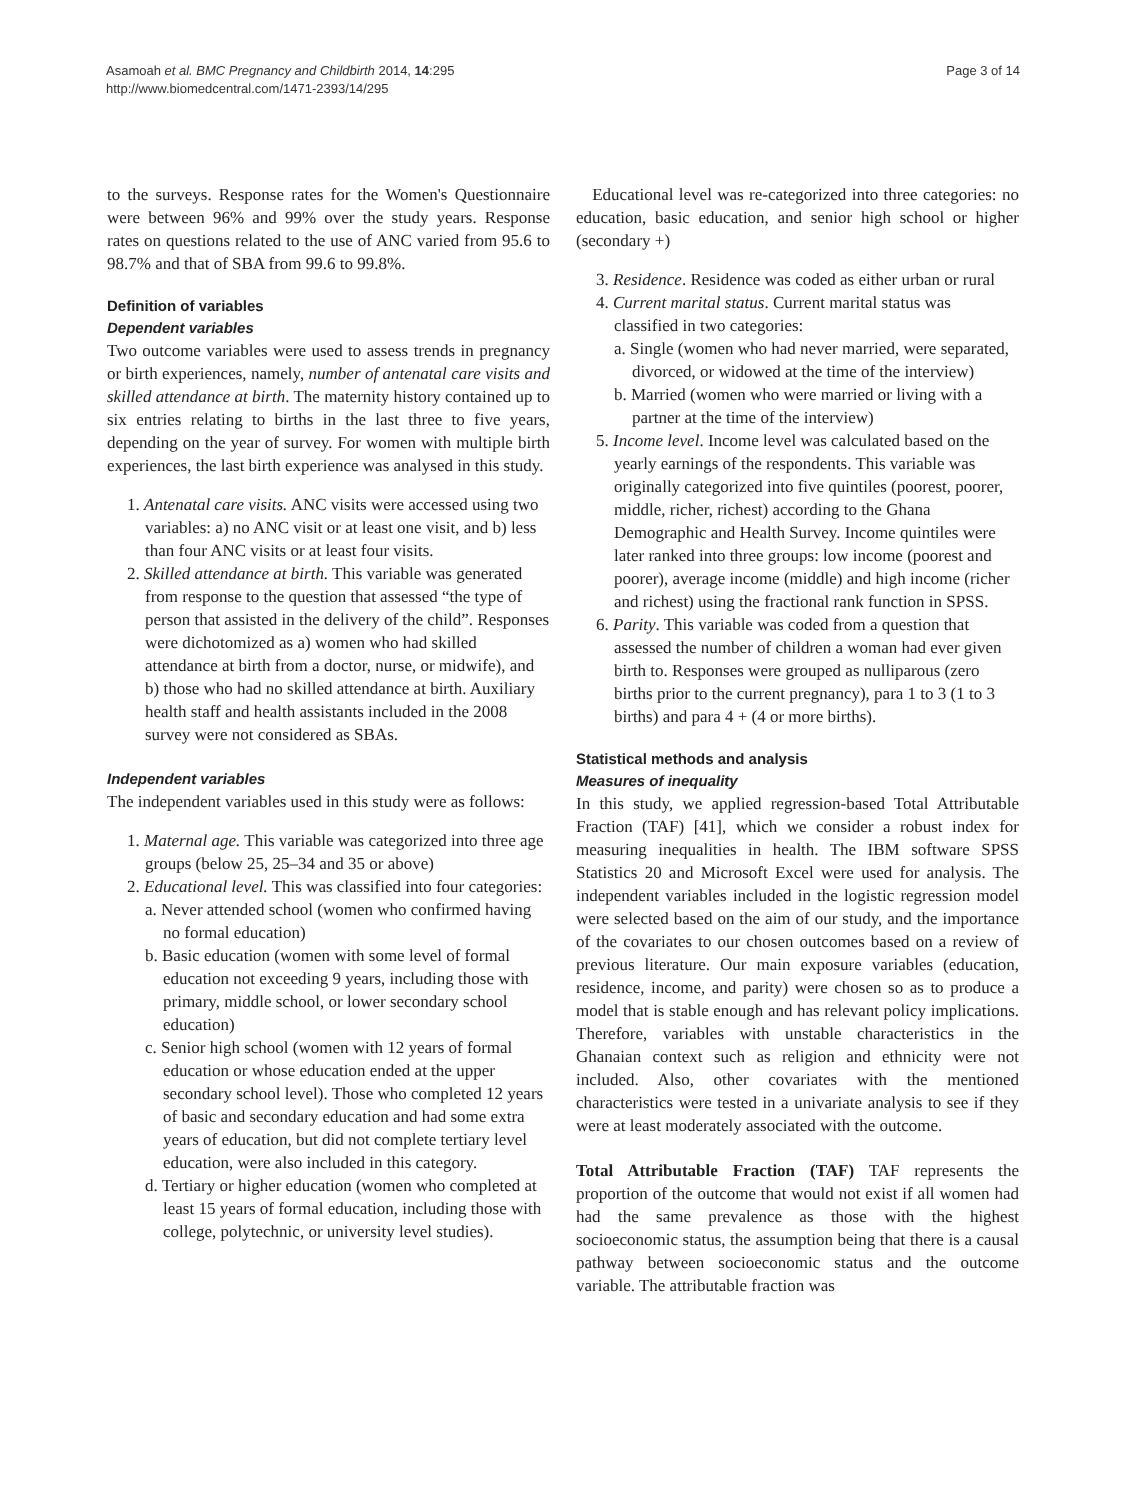Asamoah et al. BMC Pregnancy and Childbirth 2014, 14:295
http://www.biomedcentral.com/1471-2393/14/295
Page 3 of 14
to the surveys. Response rates for the Women's Questionnaire were between 96% and 99% over the study years. Response rates on questions related to the use of ANC varied from 95.6 to 98.7% and that of SBA from 99.6 to 99.8%.
Definition of variables
Dependent variables
Two outcome variables were used to assess trends in pregnancy or birth experiences, namely, number of antenatal care visits and skilled attendance at birth. The maternity history contained up to six entries relating to births in the last three to five years, depending on the year of survey. For women with multiple birth experiences, the last birth experience was analysed in this study.
1. Antenatal care visits. ANC visits were accessed using two variables: a) no ANC visit or at least one visit, and b) less than four ANC visits or at least four visits.
2. Skilled attendance at birth. This variable was generated from response to the question that assessed “the type of person that assisted in the delivery of the child”. Responses were dichotomized as a) women who had skilled attendance at birth from a doctor, nurse, or midwife), and b) those who had no skilled attendance at birth. Auxiliary health staff and health assistants included in the 2008 survey were not considered as SBAs.
Independent variables
The independent variables used in this study were as follows:
1. Maternal age. This variable was categorized into three age groups (below 25, 25–34 and 35 or above)
2. Educational level. This was classified into four categories:
a. Never attended school (women who confirmed having no formal education)
b. Basic education (women with some level of formal education not exceeding 9 years, including those with primary, middle school, or lower secondary school education)
c. Senior high school (women with 12 years of formal education or whose education ended at the upper secondary school level). Those who completed 12 years of basic and secondary education and had some extra years of education, but did not complete tertiary level education, were also included in this category.
d. Tertiary or higher education (women who completed at least 15 years of formal education, including those with college, polytechnic, or university level studies).
Educational level was re-categorized into three categories: no education, basic education, and senior high school or higher (secondary +)
3. Residence. Residence was coded as either urban or rural
4. Current marital status. Current marital status was classified in two categories:
a. Single (women who had never married, were separated, divorced, or widowed at the time of the interview)
b. Married (women who were married or living with a partner at the time of the interview)
5. Income level. Income level was calculated based on the yearly earnings of the respondents. This variable was originally categorized into five quintiles (poorest, poorer, middle, richer, richest) according to the Ghana Demographic and Health Survey. Income quintiles were later ranked into three groups: low income (poorest and poorer), average income (middle) and high income (richer and richest) using the fractional rank function in SPSS.
6. Parity. This variable was coded from a question that assessed the number of children a woman had ever given birth to. Responses were grouped as nulliparous (zero births prior to the current pregnancy), para 1 to 3 (1 to 3 births) and para 4 + (4 or more births).
Statistical methods and analysis
Measures of inequality
In this study, we applied regression-based Total Attributable Fraction (TAF) [41], which we consider a robust index for measuring inequalities in health. The IBM software SPSS Statistics 20 and Microsoft Excel were used for analysis. The independent variables included in the logistic regression model were selected based on the aim of our study, and the importance of the covariates to our chosen outcomes based on a review of previous literature. Our main exposure variables (education, residence, income, and parity) were chosen so as to produce a model that is stable enough and has relevant policy implications. Therefore, variables with unstable characteristics in the Ghanaian context such as religion and ethnicity were not included. Also, other covariates with the mentioned characteristics were tested in a univariate analysis to see if they were at least moderately associated with the outcome.
Total Attributable Fraction (TAF) TAF represents the proportion of the outcome that would not exist if all women had had the same prevalence as those with the highest socioeconomic status, the assumption being that there is a causal pathway between socioeconomic status and the outcome variable. The attributable fraction was